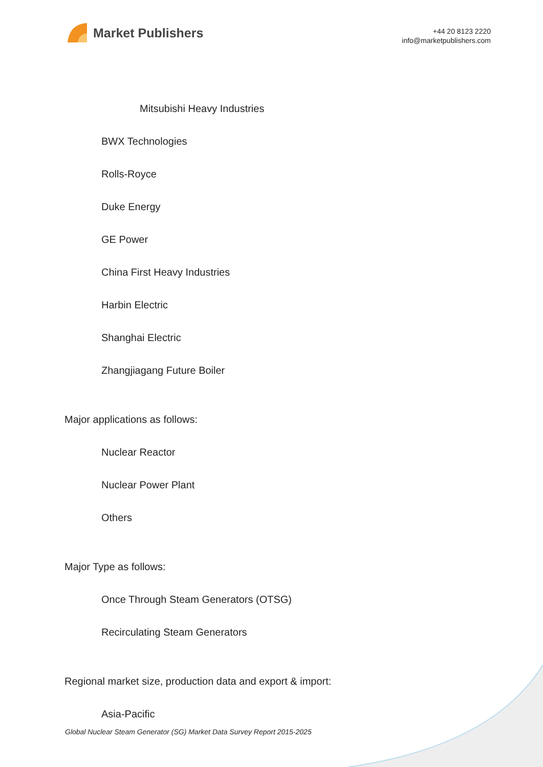Market Publishers
+44 20 8123 2220
info@marketpublishers.com
Mitsubishi Heavy Industries
BWX Technologies
Rolls-Royce
Duke Energy
GE Power
China First Heavy Industries
Harbin Electric
Shanghai Electric
Zhangjiagang Future Boiler
Major applications as follows:
Nuclear Reactor
Nuclear Power Plant
Others
Major Type as follows:
Once Through Steam Generators (OTSG)
Recirculating Steam Generators
Regional market size, production data and export & import:
Asia-Pacific
Global Nuclear Steam Generator (SG) Market Data Survey Report 2015-2025